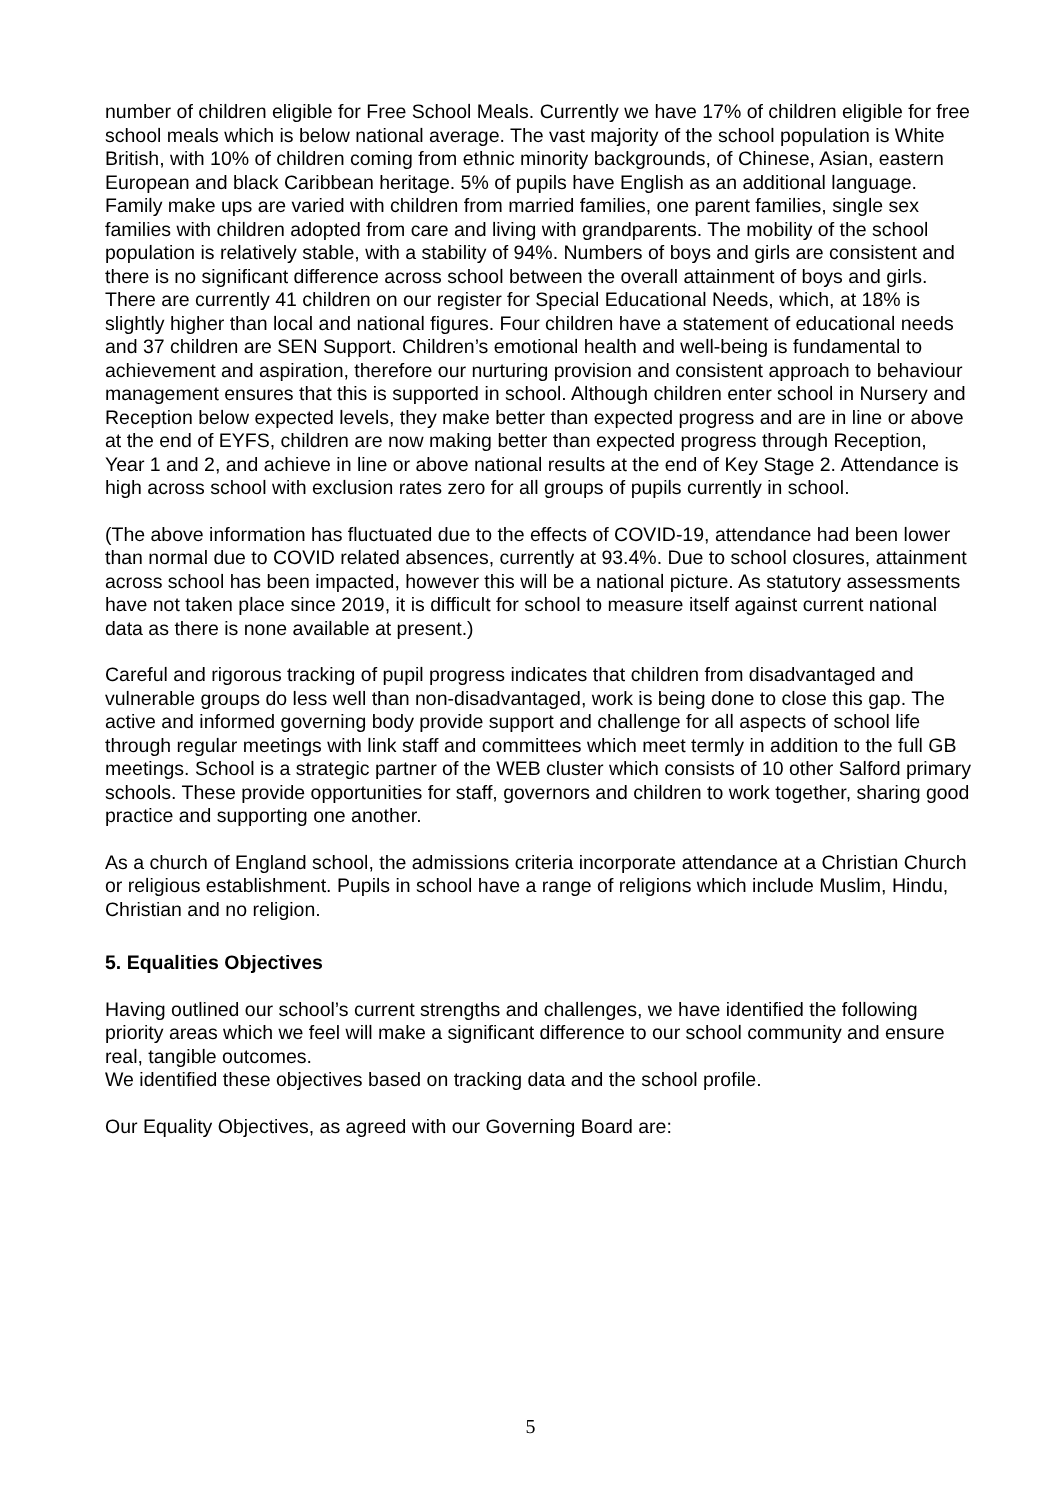number of children eligible for Free School Meals. Currently we have 17% of children eligible for free school meals which is below national average. The vast majority of the school population is White British, with 10% of children coming from ethnic minority backgrounds, of Chinese, Asian, eastern European and black Caribbean heritage. 5% of pupils have English as an additional language. Family make ups are varied with children from married families, one parent families, single sex families with children adopted from care and living with grandparents. The mobility of the school population is relatively stable, with a stability of 94%. Numbers of boys and girls are consistent and there is no significant difference across school between the overall attainment of boys and girls. There are currently 41 children on our register for Special Educational Needs, which, at 18% is slightly higher than local and national figures. Four children have a statement of educational needs and 37 children are SEN Support. Children’s emotional health and well-being is fundamental to achievement and aspiration, therefore our nurturing provision and consistent approach to behaviour management ensures that this is supported in school. Although children enter school in Nursery and Reception below expected levels, they make better than expected progress and are in line or above at the end of EYFS, children are now making better than expected progress through Reception, Year 1 and 2, and achieve in line or above national results at the end of Key Stage 2. Attendance is high across school with exclusion rates zero for all groups of pupils currently in school.
(The above information has fluctuated due to the effects of COVID-19, attendance had been lower than normal due to COVID related absences, currently at 93.4%. Due to school closures, attainment across school has been impacted, however this will be a national picture. As statutory assessments have not taken place since 2019, it is difficult for school to measure itself against current national data as there is none available at present.)
Careful and rigorous tracking of pupil progress indicates that children from disadvantaged and vulnerable groups do less well than non-disadvantaged, work is being done to close this gap. The active and informed governing body provide support and challenge for all aspects of school life through regular meetings with link staff and committees which meet termly in addition to the full GB meetings. School is a strategic partner of the WEB cluster which consists of 10 other Salford primary schools. These provide opportunities for staff, governors and children to work together, sharing good practice and supporting one another.
As a church of England school, the admissions criteria incorporate attendance at a Christian Church or religious establishment. Pupils in school have a range of religions which include Muslim, Hindu, Christian and no religion.
5. Equalities Objectives
Having outlined our school’s current strengths and challenges, we have identified the following priority areas which we feel will make a significant difference to our school community and ensure real, tangible outcomes.
We identified these objectives based on tracking data and the school profile.
Our Equality Objectives, as agreed with our Governing Board are:
5